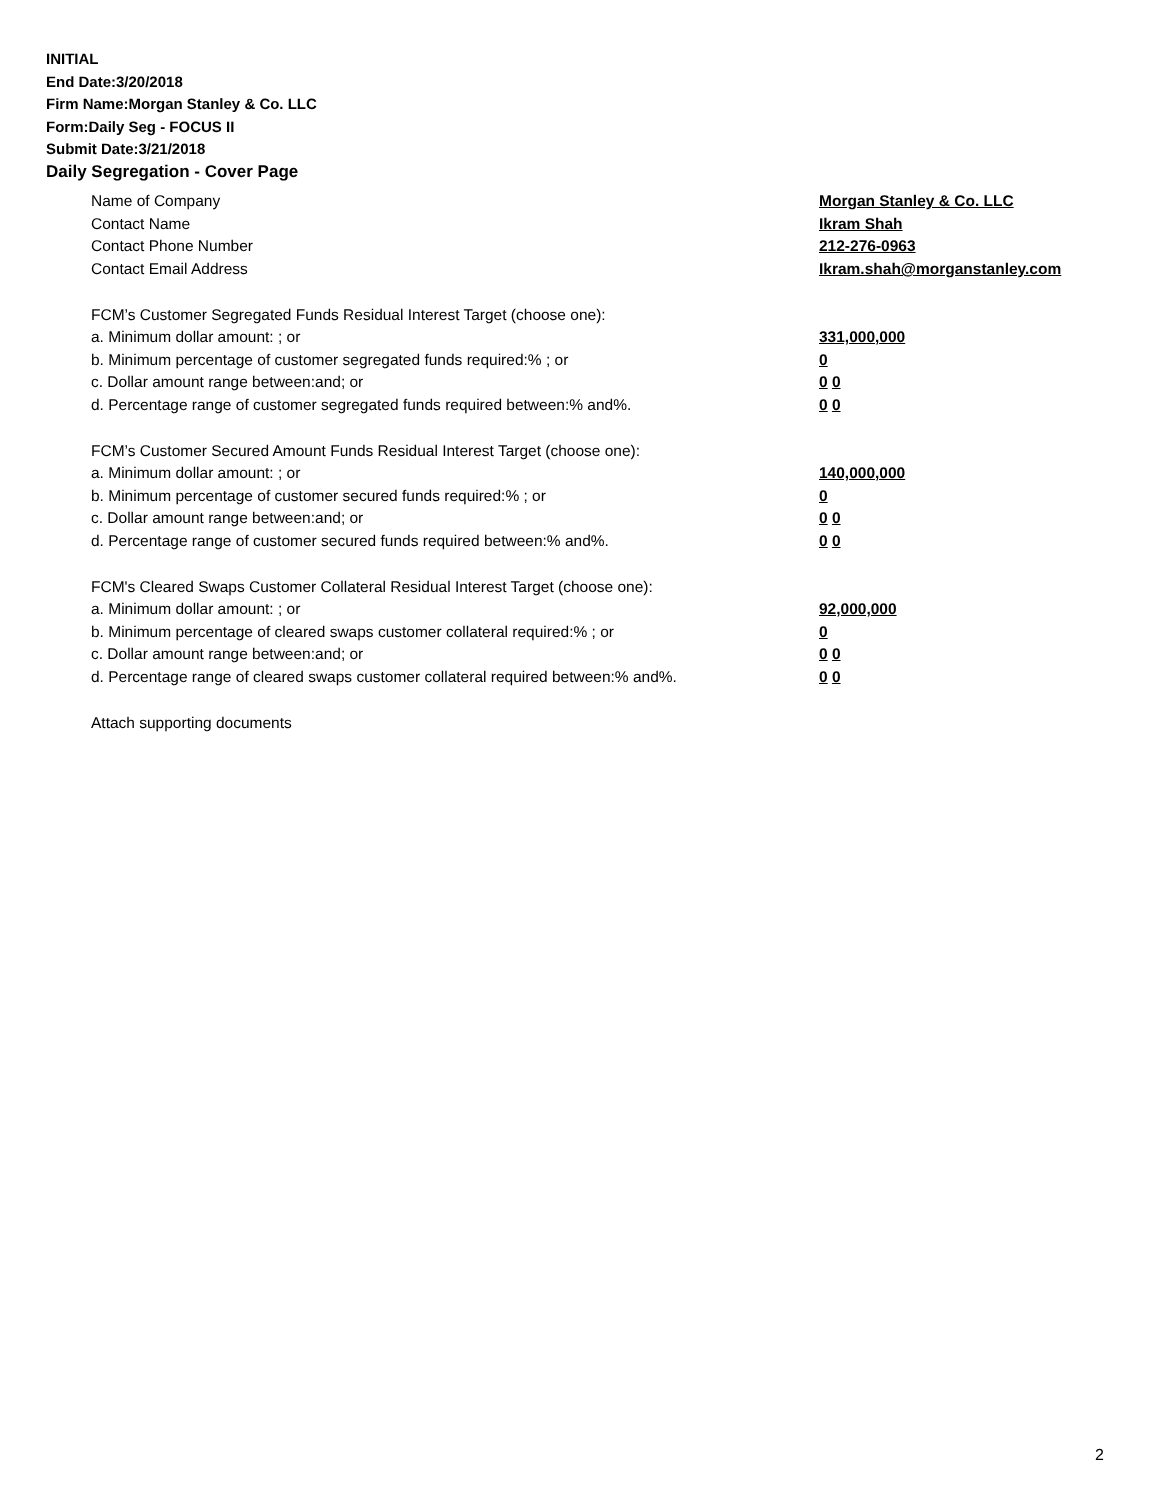INITIAL
End Date:3/20/2018
Firm Name:Morgan Stanley & Co. LLC
Form:Daily Seg - FOCUS II
Submit Date:3/21/2018
Daily Segregation - Cover Page
Name of Company Morgan Stanley & Co. LLC
Contact Name Ikram Shah
Contact Phone Number 212-276-0963
Contact Email Address Ikram.shah@morganstanley.com
FCM’s Customer Segregated Funds Residual Interest Target (choose one):
a. Minimum dollar amount: ; or 331,000,000
b. Minimum percentage of customer segregated funds required:% ; or 0
c. Dollar amount range between:and; or 0 0
d. Percentage range of customer segregated funds required between:% and%. 0 0
FCM’s Customer Secured Amount Funds Residual Interest Target (choose one):
a. Minimum dollar amount: ; or 140,000,000
b. Minimum percentage of customer secured funds required:% ; or 0
c. Dollar amount range between:and; or 0 0
d. Percentage range of customer secured funds required between:% and%. 0 0
FCM's Cleared Swaps Customer Collateral Residual Interest Target (choose one):
a. Minimum dollar amount: ; or 92,000,000
b. Minimum percentage of cleared swaps customer collateral required:% ; or 0
c. Dollar amount range between:and; or 0 0
d. Percentage range of cleared swaps customer collateral required between:% and%.
0 0
Attach supporting documents
2